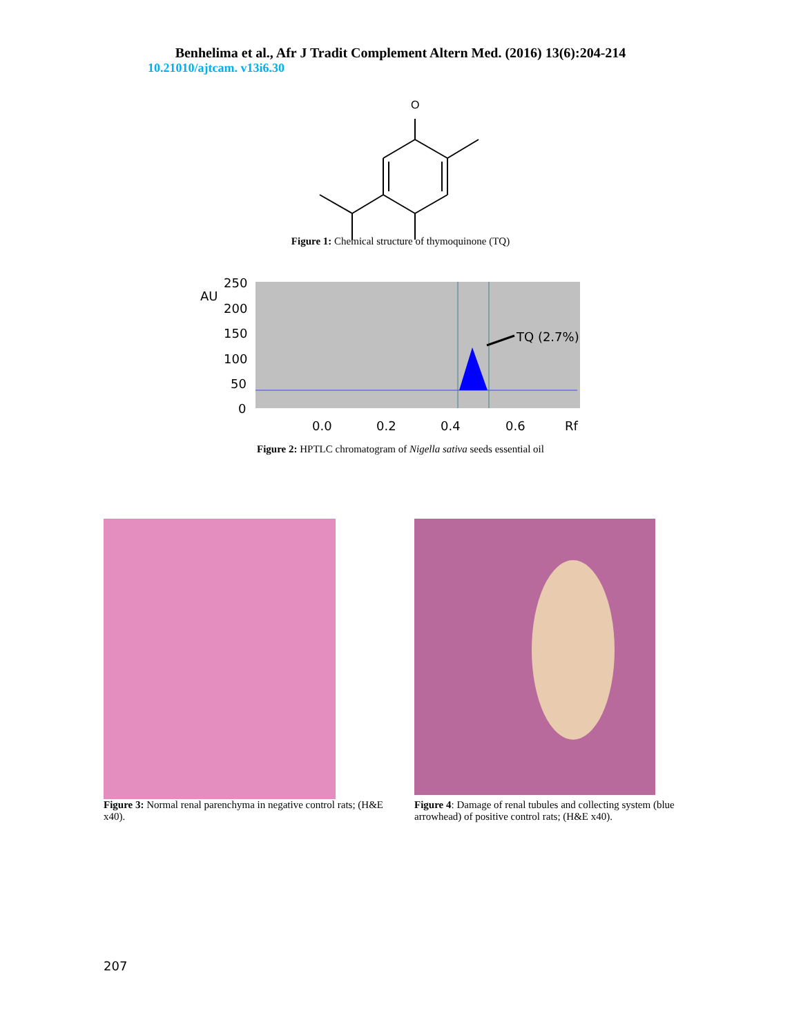Benhelima et al., Afr J Tradit Complement Altern Med. (2016) 13(6):204-214
10.21010/ajtcam. v13i6.30
O
Figure 1: Chemical structure of thymoquinone (TQ)
AU
250
200
150
100
50
0
0.0
0.2
0.4
0.6
Rf
TQ (2.7%)
Figure 2: HPTLC chromatogram of Nigella sativa seeds essential oil
Figure 3: Normal renal parenchyma in negative control rats; (H&E x40).
Figure 4: Damage of renal tubules and collecting system (blue arrowhead) of positive control rats; (H&E x40).
207